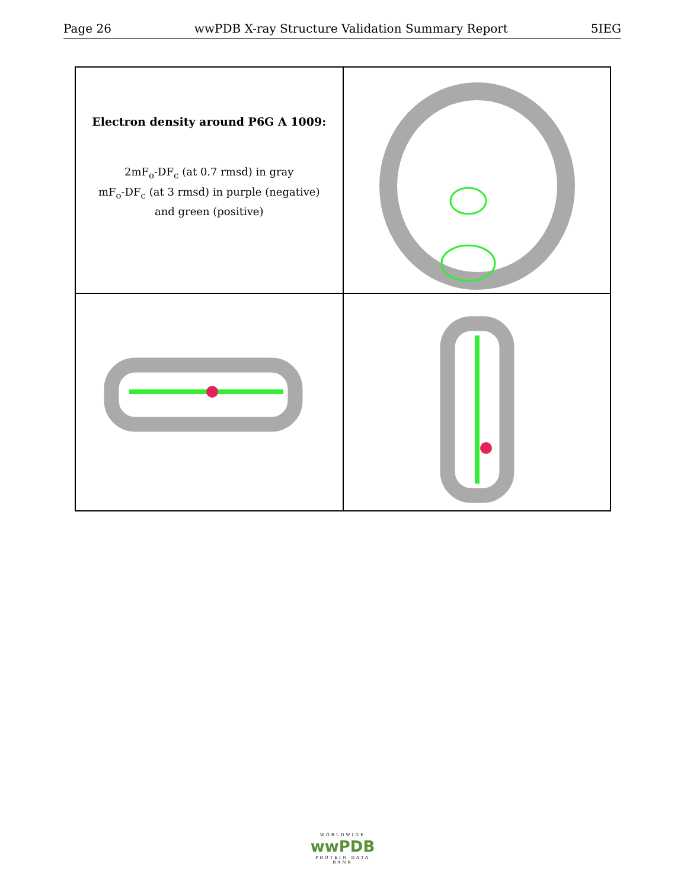Page 26 wwPDB X-ray Structure Validation Summary Report 5IEG
Electron density around P6G A 1009:
2mF<sub>o</sub>-DF<sub>c</sub> (at 0.7 rmsd) in gray
mF<sub>o</sub>-DF<sub>c</sub> (at 3 rmsd) in purple (negative)
and green (positive)
WORLDWIDE
wwPDB
PROTEIN DATA BANK